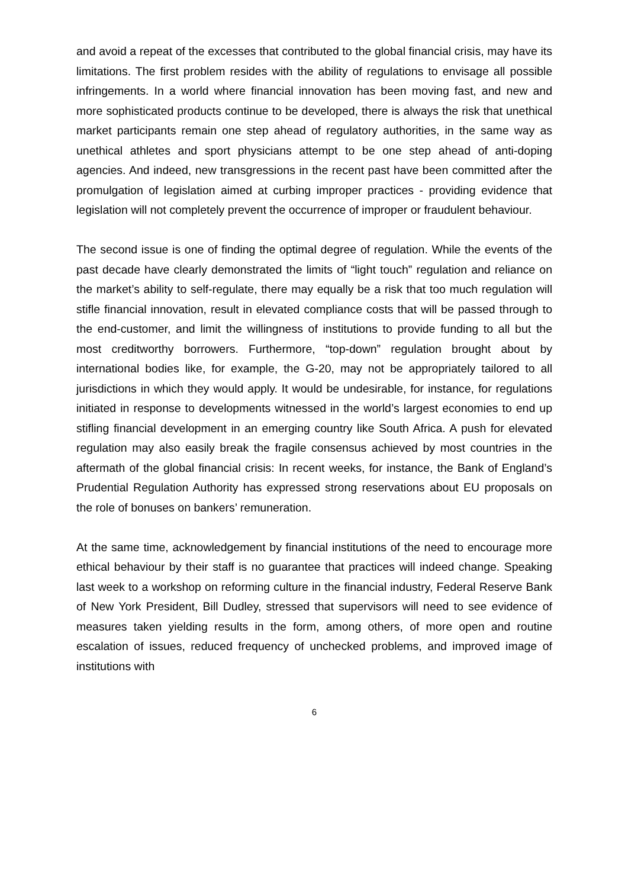and avoid a repeat of the excesses that contributed to the global financial crisis, may have its limitations. The first problem resides with the ability of regulations to envisage all possible infringements. In a world where financial innovation has been moving fast, and new and more sophisticated products continue to be developed, there is always the risk that unethical market participants remain one step ahead of regulatory authorities, in the same way as unethical athletes and sport physicians attempt to be one step ahead of anti-doping agencies. And indeed, new transgressions in the recent past have been committed after the promulgation of legislation aimed at curbing improper practices - providing evidence that legislation will not completely prevent the occurrence of improper or fraudulent behaviour.
The second issue is one of finding the optimal degree of regulation. While the events of the past decade have clearly demonstrated the limits of “light touch” regulation and reliance on the market’s ability to self-regulate, there may equally be a risk that too much regulation will stifle financial innovation, result in elevated compliance costs that will be passed through to the end-customer, and limit the willingness of institutions to provide funding to all but the most creditworthy borrowers. Furthermore, “top-down” regulation brought about by international bodies like, for example, the G-20, may not be appropriately tailored to all jurisdictions in which they would apply. It would be undesirable, for instance, for regulations initiated in response to developments witnessed in the world’s largest economies to end up stifling financial development in an emerging country like South Africa. A push for elevated regulation may also easily break the fragile consensus achieved by most countries in the aftermath of the global financial crisis: In recent weeks, for instance, the Bank of England’s Prudential Regulation Authority has expressed strong reservations about EU proposals on the role of bonuses on bankers’ remuneration.
At the same time, acknowledgement by financial institutions of the need to encourage more ethical behaviour by their staff is no guarantee that practices will indeed change. Speaking last week to a workshop on reforming culture in the financial industry, Federal Reserve Bank of New York President, Bill Dudley, stressed that supervisors will need to see evidence of measures taken yielding results in the form, among others, of more open and routine escalation of issues, reduced frequency of unchecked problems, and improved image of institutions with
6